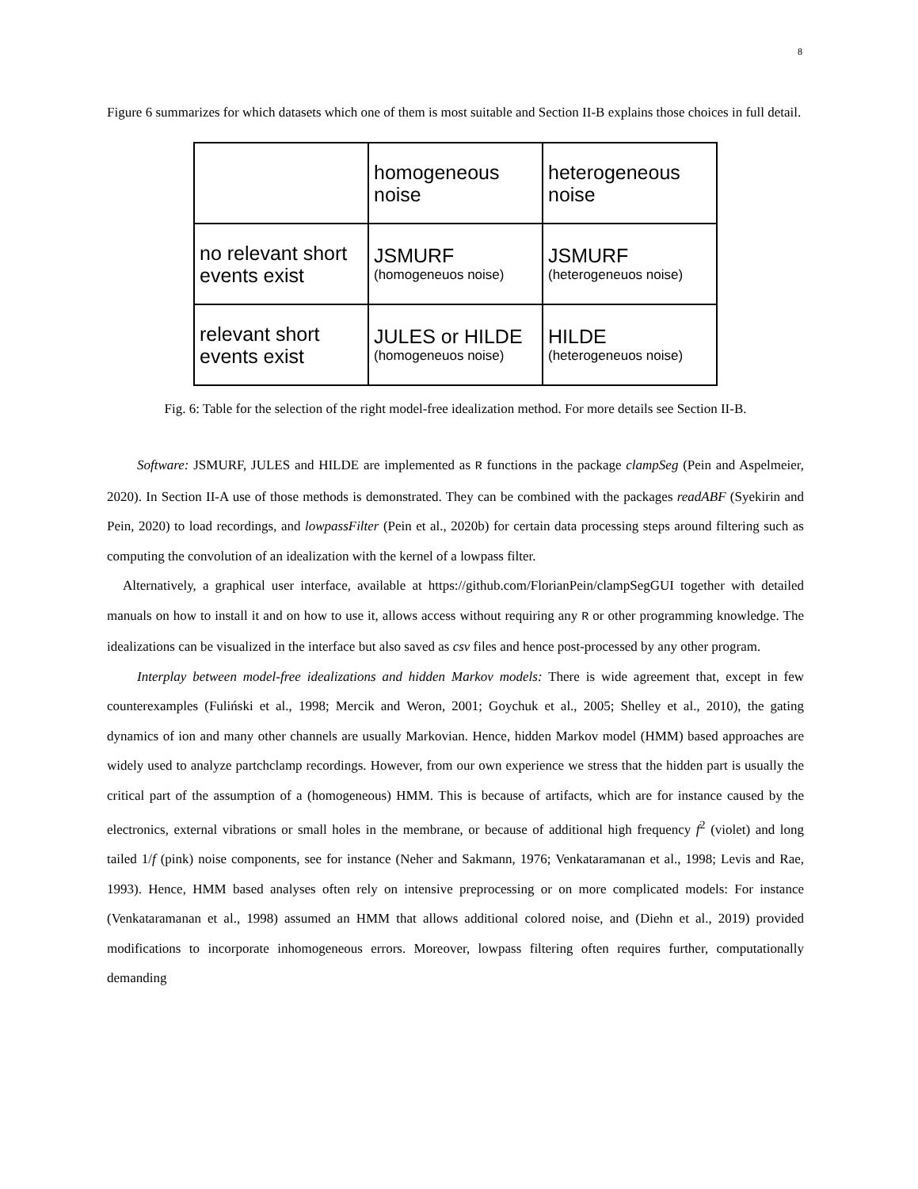8
Figure 6 summarizes for which datasets which one of them is most suitable and Section II-B explains those choices in full detail.
| | homogeneous noise | heterogeneous noise |
| no relevant short events exist | JSMURF (homogeneuos noise) | JSMURF (heterogeneuos noise) |
| relevant short events exist | JULES or HILDE (homogeneuos noise) | HILDE (heterogeneuos noise) |
Fig. 6: Table for the selection of the right model-free idealization method. For more details see Section II-B.
Software: JSMURF, JULES and HILDE are implemented as R functions in the package clampSeg (Pein and Aspelmeier, 2020). In Section II-A use of those methods is demonstrated. They can be combined with the packages readABF (Syekirin and Pein, 2020) to load recordings, and lowpassFilter (Pein et al., 2020b) for certain data processing steps around filtering such as computing the convolution of an idealization with the kernel of a lowpass filter.
Alternatively, a graphical user interface, available at https://github.com/FlorianPein/clampSegGUI together with detailed manuals on how to install it and on how to use it, allows access without requiring any R or other programming knowledge. The idealizations can be visualized in the interface but also saved as csv files and hence post-processed by any other program.
Interplay between model-free idealizations and hidden Markov models: There is wide agreement that, except in few counterexamples (Fuliński et al., 1998; Mercik and Weron, 2001; Goychuk et al., 2005; Shelley et al., 2010), the gating dynamics of ion and many other channels are usually Markovian. Hence, hidden Markov model (HMM) based approaches are widely used to analyze partchclamp recordings. However, from our own experience we stress that the hidden part is usually the critical part of the assumption of a (homogeneous) HMM. This is because of artifacts, which are for instance caused by the electronics, external vibrations or small holes in the membrane, or because of additional high frequency f<sup>2</sup> (violet) and long tailed 1/f (pink) noise components, see for instance (Neher and Sakmann, 1976; Venkataramanan et al., 1998; Levis and Rae, 1993). Hence, HMM based analyses often rely on intensive preprocessing or on more complicated models: For instance (Venkataramanan et al., 1998) assumed an HMM that allows additional colored noise, and (Diehn et al., 2019) provided modifications to incorporate inhomogeneous errors. Moreover, lowpass filtering often requires further, computationally demanding